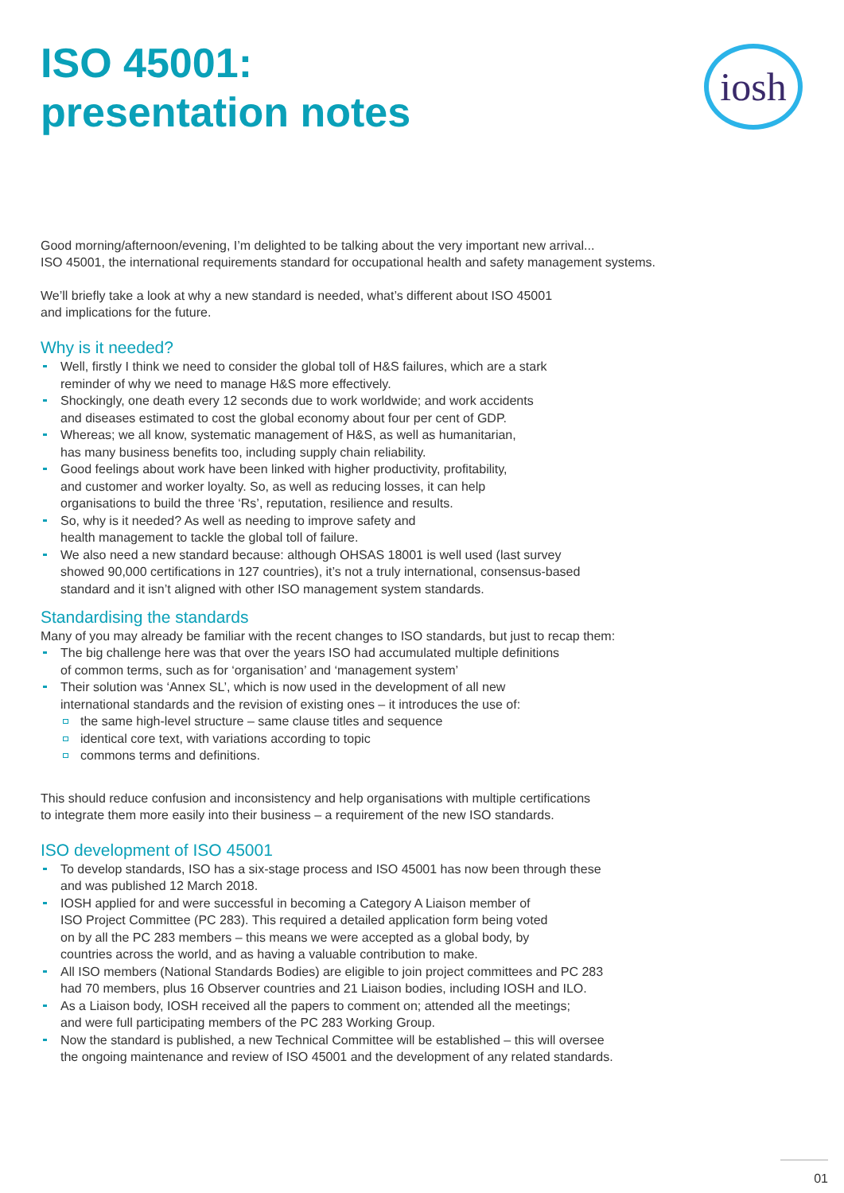iosh
ISO 45001:
presentation notes
Good morning/afternoon/evening, I’m delighted to be talking about the very important new arrival...
ISO 45001, the international requirements standard for occupational health and safety management systems.
We’ll briefly take a look at why a new standard is needed, what’s different about ISO 45001
and implications for the future.
Why is it needed?
Well, firstly I think we need to consider the global toll of H&S failures, which are a stark
reminder of why we need to manage H&S more effectively.
Shockingly, one death every 12 seconds due to work worldwide; and work accidents
and diseases estimated to cost the global economy about four per cent of GDP.
Whereas; we all know, systematic management of H&S, as well as humanitarian,
has many business benefits too, including supply chain reliability.
Good feelings about work have been linked with higher productivity, profitability,
and customer and worker loyalty. So, as well as reducing losses, it can help
organisations to build the three ‘Rs’, reputation, resilience and results.
So, why is it needed? As well as needing to improve safety and
health management to tackle the global toll of failure.
We also need a new standard because: although OHSAS 18001 is well used (last survey
showed 90,000 certifications in 127 countries), it’s not a truly international, consensus-based
standard and it isn’t aligned with other ISO management system standards.
Standardising the standards
Many of you may already be familiar with the recent changes to ISO standards, but just to recap them:
The big challenge here was that over the years ISO had accumulated multiple definitions
of common terms, such as for ‘organisation’ and ‘management system’
Their solution was ‘Annex SL’, which is now used in the development of all new
international standards and the revision of existing ones – it introduces the use of:
the same high-level structure – same clause titles and sequence
identical core text, with variations according to topic
commons terms and definitions.
This should reduce confusion and inconsistency and help organisations with multiple certifications
to integrate them more easily into their business – a requirement of the new ISO standards.
ISO development of ISO 45001
To develop standards, ISO has a six-stage process and ISO 45001 has now been through these
and was published 12 March 2018.
IOSH applied for and were successful in becoming a Category A Liaison member of
ISO Project Committee (PC 283). This required a detailed application form being voted
on by all the PC 283 members – this means we were accepted as a global body, by
countries across the world, and as having a valuable contribution to make.
All ISO members (National Standards Bodies) are eligible to join project committees and PC 283
had 70 members, plus 16 Observer countries and 21 Liaison bodies, including IOSH and ILO.
As a Liaison body, IOSH received all the papers to comment on; attended all the meetings;
and were full participating members of the PC 283 Working Group.
Now the standard is published, a new Technical Committee will be established – this will oversee
the ongoing maintenance and review of ISO 45001 and the development of any related standards.
01